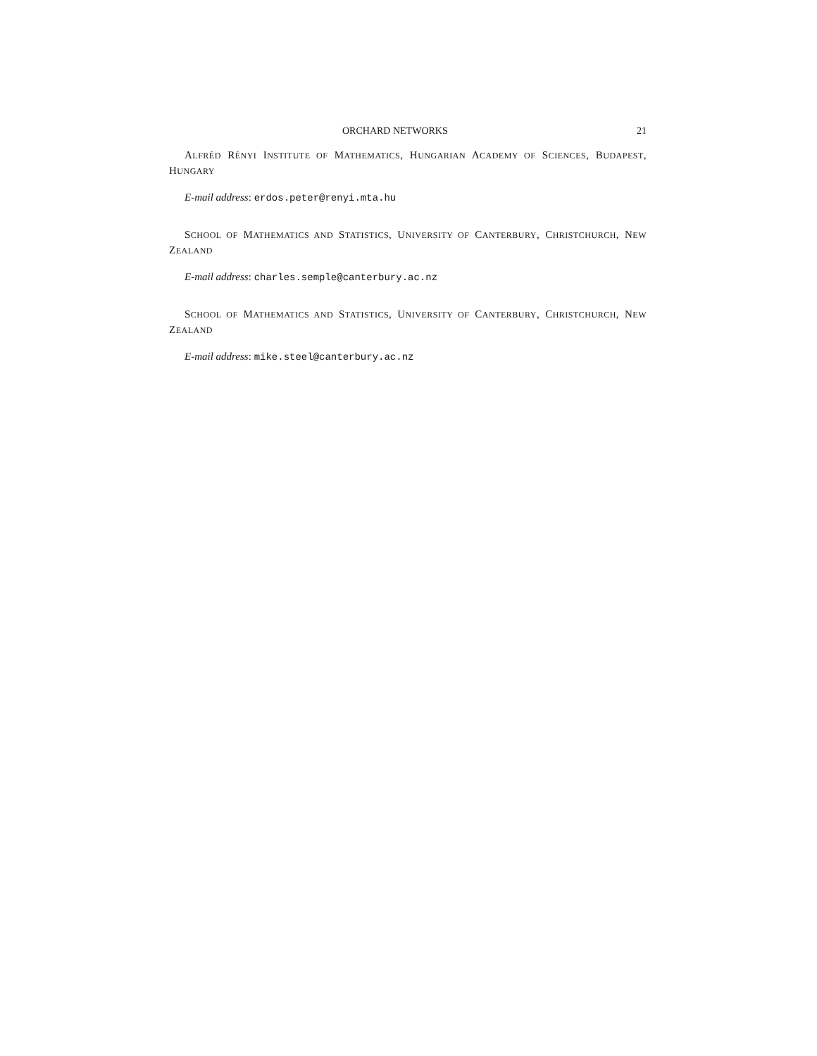ORCHARD NETWORKS 21
ALFRÉD RÉNYI INSTITUTE OF MATHEMATICS, HUNGARIAN ACADEMY OF SCIENCES, BUDAPEST, HUNGARY
E-mail address: erdos.peter@renyi.mta.hu
SCHOOL OF MATHEMATICS AND STATISTICS, UNIVERSITY OF CANTERBURY, CHRISTCHURCH, NEW ZEALAND
E-mail address: charles.semple@canterbury.ac.nz
SCHOOL OF MATHEMATICS AND STATISTICS, UNIVERSITY OF CANTERBURY, CHRISTCHURCH, NEW ZEALAND
E-mail address: mike.steel@canterbury.ac.nz